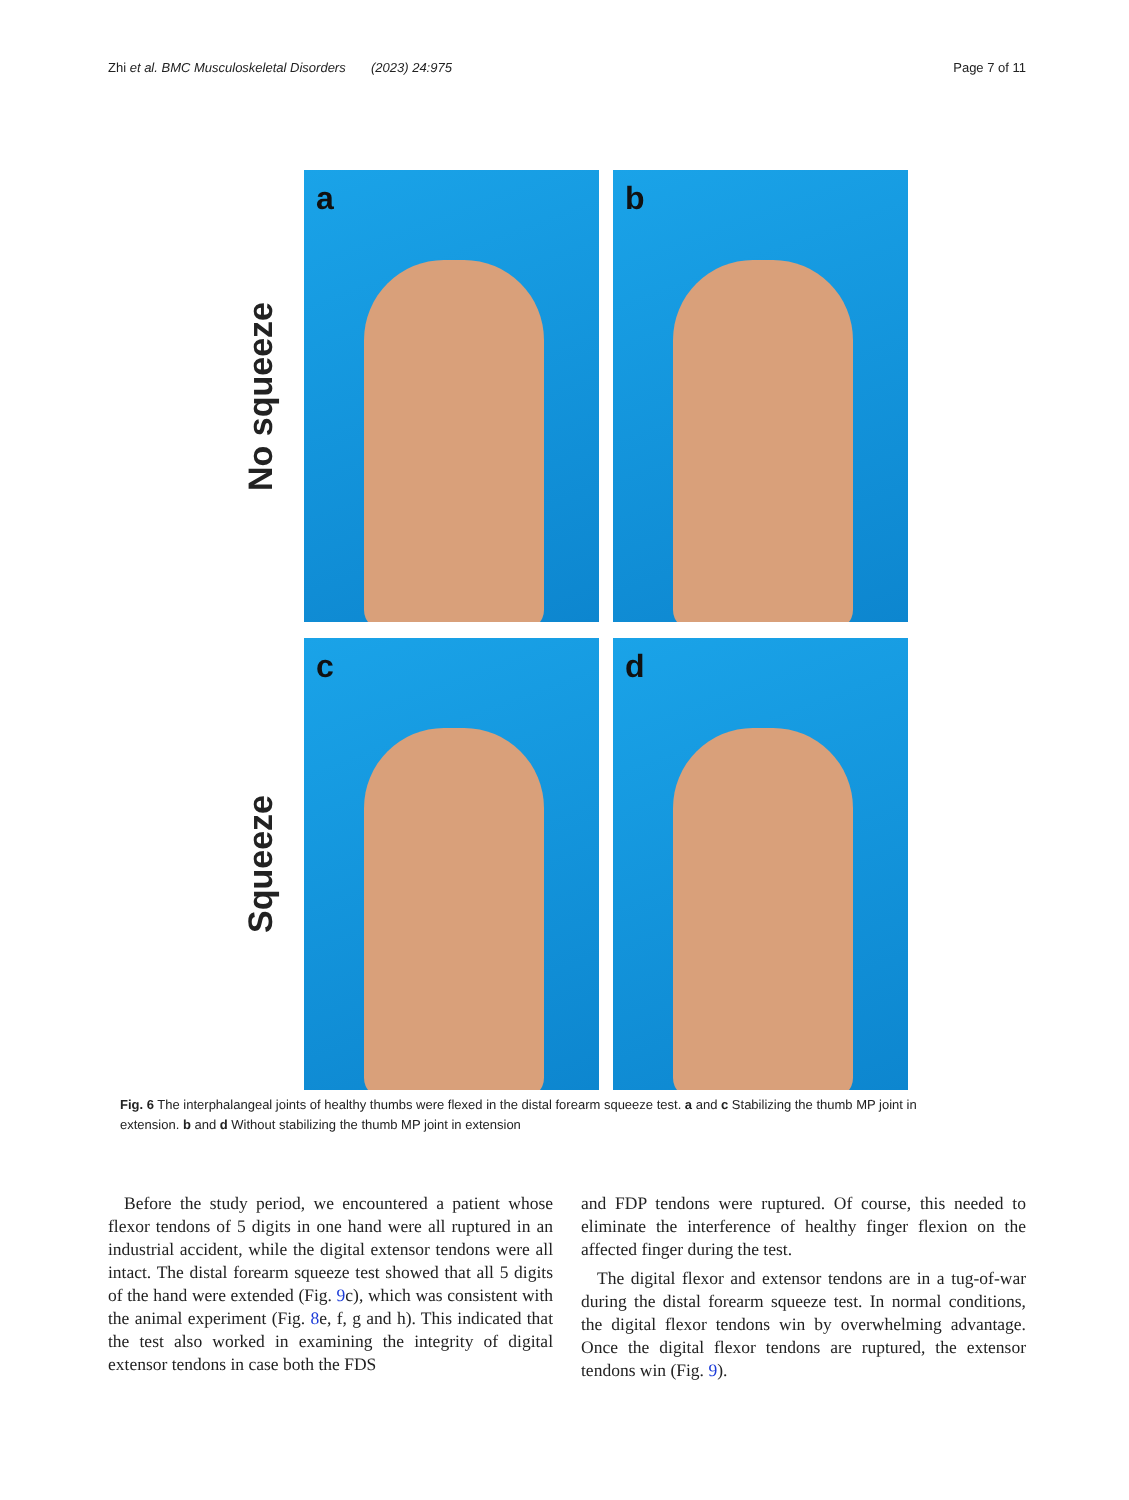Zhi et al. BMC Musculoskeletal Disorders (2023) 24:975 Page 7 of 11
No squeeze
a
b
Squeeze
c
d
Fig. 6 The interphalangeal joints of healthy thumbs were flexed in the distal forearm squeeze test. a and c Stabilizing the thumb MP joint in extension. b and d Without stabilizing the thumb MP joint in extension
Before the study period, we encountered a patient whose flexor tendons of 5 digits in one hand were all ruptured in an industrial accident, while the digital extensor tendons were all intact. The distal forearm squeeze test showed that all 5 digits of the hand were extended (Fig. 9c), which was consistent with the animal experiment (Fig. 8e, f, g and h). This indicated that the test also worked in examining the integrity of digital extensor tendons in case both the FDS
and FDP tendons were ruptured. Of course, this needed to eliminate the interference of healthy finger flexion on the affected finger during the test.
The digital flexor and extensor tendons are in a tug-of-war during the distal forearm squeeze test. In normal conditions, the digital flexor tendons win by overwhelming advantage. Once the digital flexor tendons are ruptured, the extensor tendons win (Fig. 9).